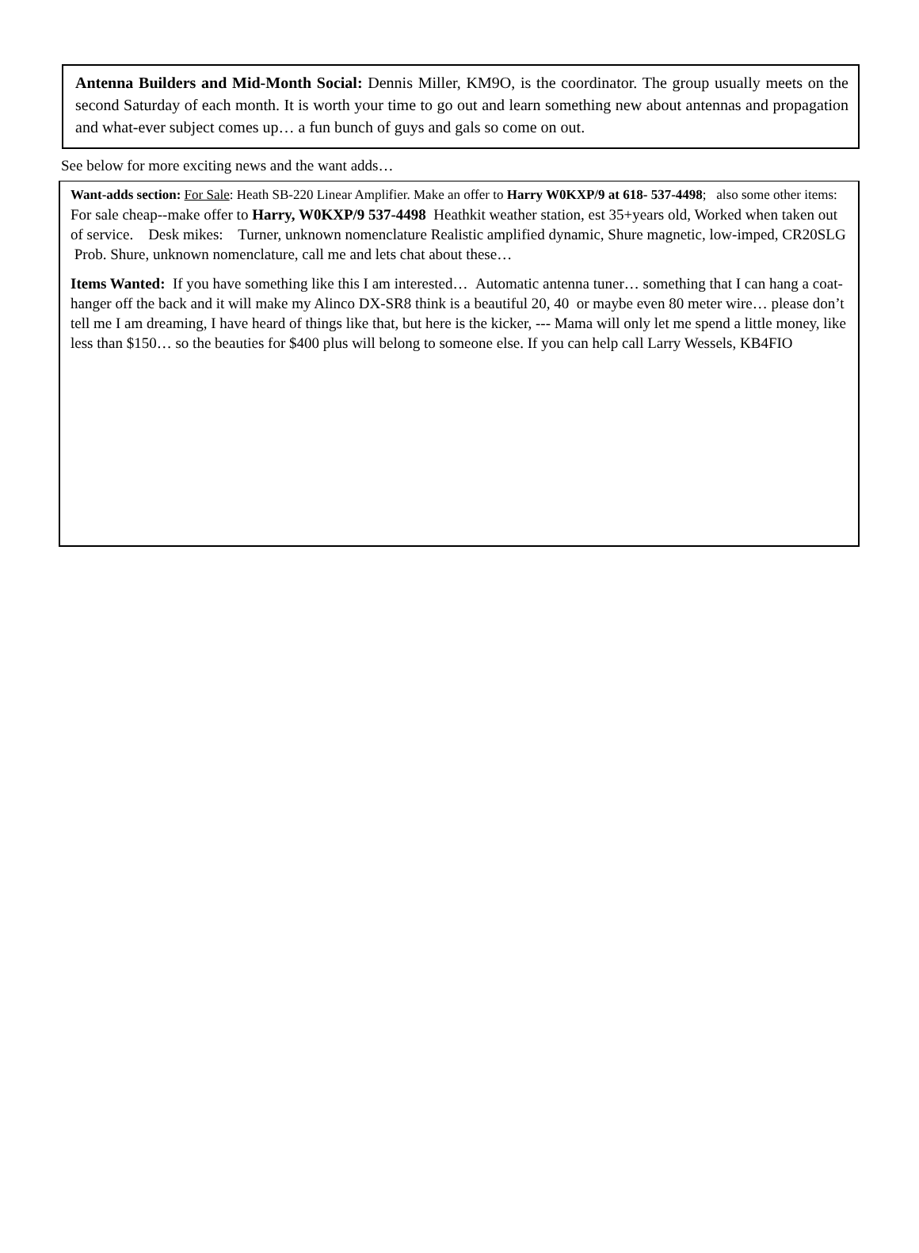Antenna Builders and Mid-Month Social: Dennis Miller, KM9O, is the coordinator. The group usually meets on the second Saturday of each month. It is worth your time to go out and learn something new about antennas and propagation and what-ever subject comes up… a fun bunch of guys and gals so come on out.
See below for more exciting news and the want adds…
Want-adds section: For Sale: Heath SB-220 Linear Amplifier. Make an offer to Harry W0KXP/9 at 618- 537-4498; also some other items: For sale cheap--make offer to Harry, W0KXP/9 537-4498 Heathkit weather station, est 35+years old, Worked when taken out of service. Desk mikes: Turner, unknown nomenclature Realistic amplified dynamic, Shure magnetic, low-imped, CR20SLG Prob. Shure, unknown nomenclature, call me and lets chat about these…
Items Wanted: If you have something like this I am interested… Automatic antenna tuner… something that I can hang a coat-hanger off the back and it will make my Alinco DX-SR8 think is a beautiful 20, 40 or maybe even 80 meter wire… please don’t tell me I am dreaming, I have heard of things like that, but here is the kicker, --- Mama will only let me spend a little money, like less than $150… so the beauties for $400 plus will belong to someone else. If you can help call Larry Wessels, KB4FIO